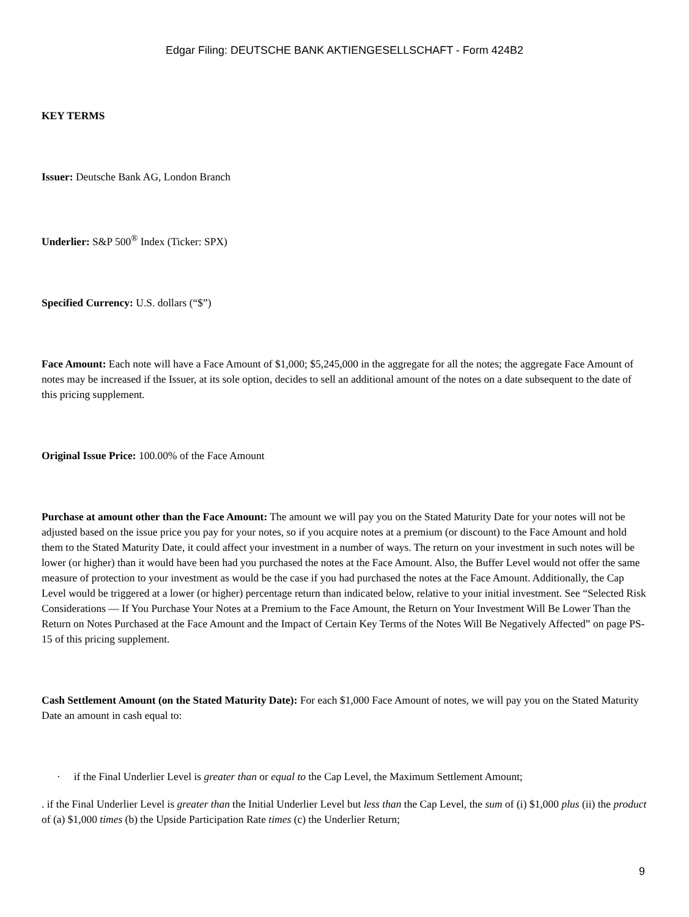Edgar Filing: DEUTSCHE BANK AKTIENGESELLSCHAFT - Form 424B2
KEY TERMS
Issuer: Deutsche Bank AG, London Branch
Underlier: S&P 500<sup>®</sup> Index (Ticker: SPX)
Specified Currency: U.S. dollars (“$”)
Face Amount: Each note will have a Face Amount of $1,000; $5,245,000 in the aggregate for all the notes; the aggregate Face Amount of notes may be increased if the Issuer, at its sole option, decides to sell an additional amount of the notes on a date subsequent to the date of this pricing supplement.
Original Issue Price: 100.00% of the Face Amount
Purchase at amount other than the Face Amount: The amount we will pay you on the Stated Maturity Date for your notes will not be adjusted based on the issue price you pay for your notes, so if you acquire notes at a premium (or discount) to the Face Amount and hold them to the Stated Maturity Date, it could affect your investment in a number of ways. The return on your investment in such notes will be lower (or higher) than it would have been had you purchased the notes at the Face Amount. Also, the Buffer Level would not offer the same measure of protection to your investment as would be the case if you had purchased the notes at the Face Amount. Additionally, the Cap Level would be triggered at a lower (or higher) percentage return than indicated below, relative to your initial investment. See “Selected Risk Considerations — If You Purchase Your Notes at a Premium to the Face Amount, the Return on Your Investment Will Be Lower Than the Return on Notes Purchased at the Face Amount and the Impact of Certain Key Terms of the Notes Will Be Negatively Affected” on page PS-15 of this pricing supplement.
Cash Settlement Amount (on the Stated Maturity Date): For each $1,000 Face Amount of notes, we will pay you on the Stated Maturity Date an amount in cash equal to:
· if the Final Underlier Level is greater than or equal to the Cap Level, the Maximum Settlement Amount;
. if the Final Underlier Level is greater than the Initial Underlier Level but less than the Cap Level, the sum of (i) $1,000 plus (ii) the product of (a) $1,000 times (b) the Upside Participation Rate times (c) the Underlier Return;
9